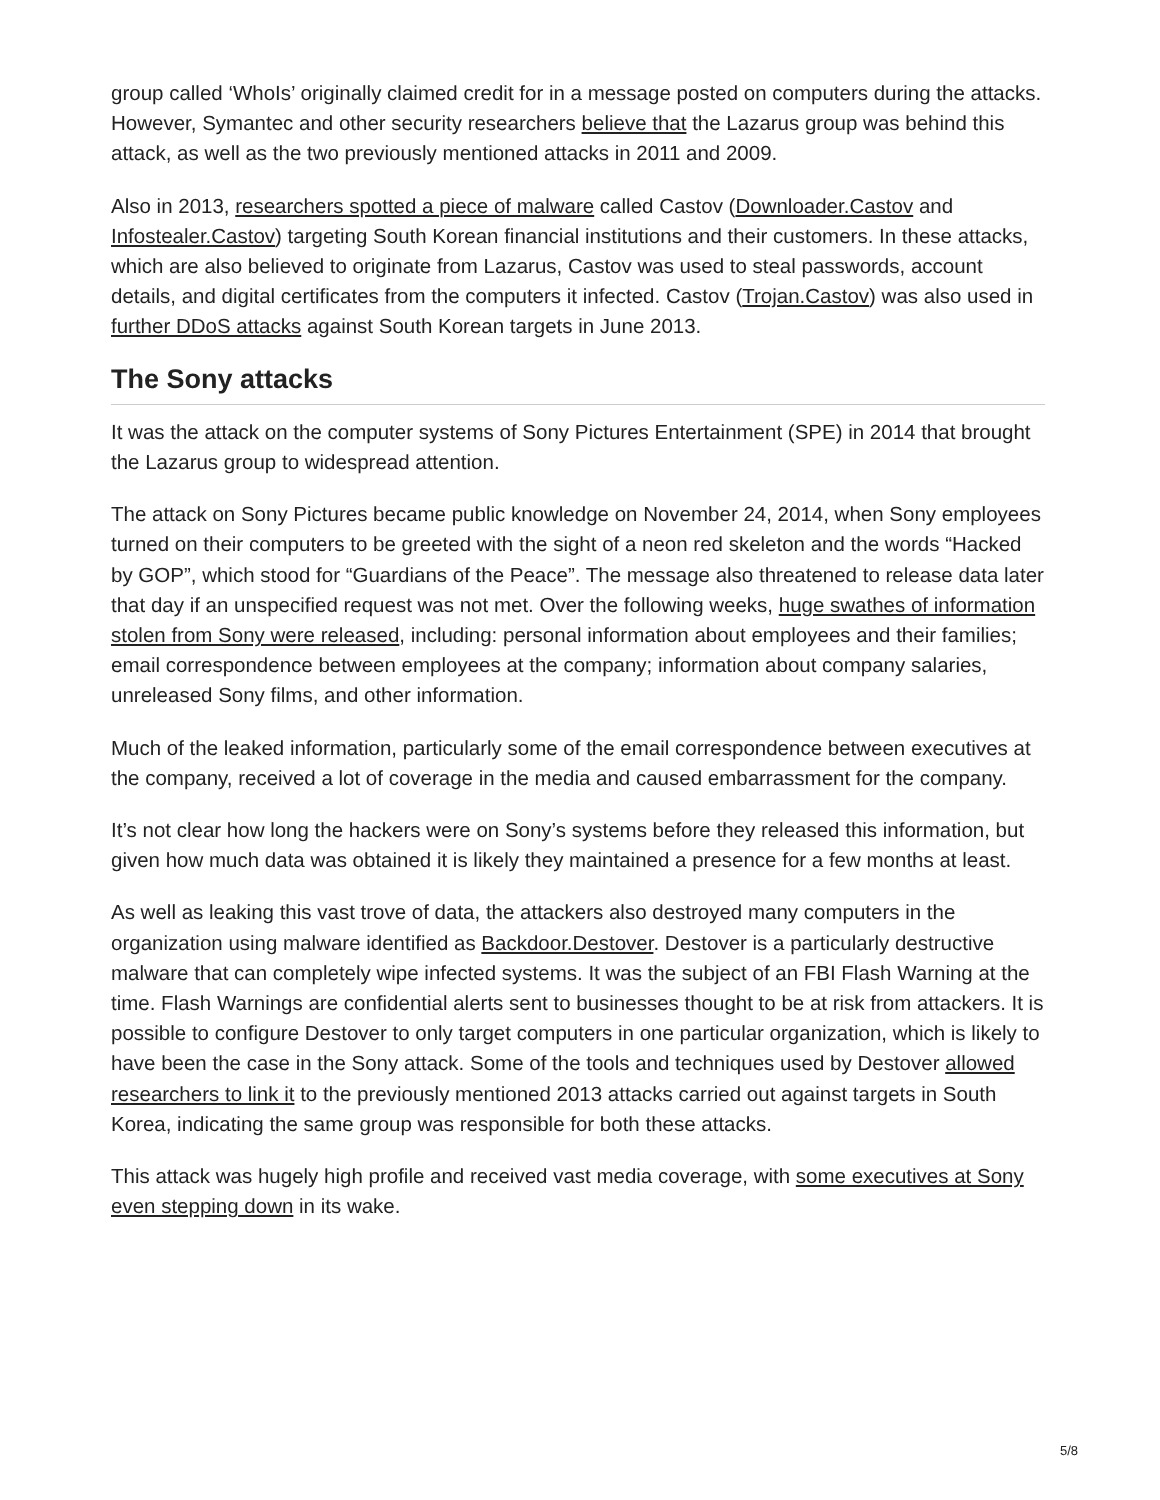group called ‘WhoIs’ originally claimed credit for in a message posted on computers during the attacks. However, Symantec and other security researchers believe that the Lazarus group was behind this attack, as well as the two previously mentioned attacks in 2011 and 2009.
Also in 2013, researchers spotted a piece of malware called Castov (Downloader.Castov and Infostealer.Castov) targeting South Korean financial institutions and their customers. In these attacks, which are also believed to originate from Lazarus, Castov was used to steal passwords, account details, and digital certificates from the computers it infected. Castov (Trojan.Castov) was also used in further DDoS attacks against South Korean targets in June 2013.
The Sony attacks
It was the attack on the computer systems of Sony Pictures Entertainment (SPE) in 2014 that brought the Lazarus group to widespread attention.
The attack on Sony Pictures became public knowledge on November 24, 2014, when Sony employees turned on their computers to be greeted with the sight of a neon red skeleton and the words “Hacked by GOP”, which stood for “Guardians of the Peace”. The message also threatened to release data later that day if an unspecified request was not met. Over the following weeks, huge swathes of information stolen from Sony were released, including: personal information about employees and their families; email correspondence between employees at the company; information about company salaries, unreleased Sony films, and other information.
Much of the leaked information, particularly some of the email correspondence between executives at the company, received a lot of coverage in the media and caused embarrassment for the company.
It’s not clear how long the hackers were on Sony’s systems before they released this information, but given how much data was obtained it is likely they maintained a presence for a few months at least.
As well as leaking this vast trove of data, the attackers also destroyed many computers in the organization using malware identified as Backdoor.Destover. Destover is a particularly destructive malware that can completely wipe infected systems. It was the subject of an FBI Flash Warning at the time. Flash Warnings are confidential alerts sent to businesses thought to be at risk from attackers. It is possible to configure Destover to only target computers in one particular organization, which is likely to have been the case in the Sony attack. Some of the tools and techniques used by Destover allowed researchers to link it to the previously mentioned 2013 attacks carried out against targets in South Korea, indicating the same group was responsible for both these attacks.
This attack was hugely high profile and received vast media coverage, with some executives at Sony even stepping down in its wake.
5/8